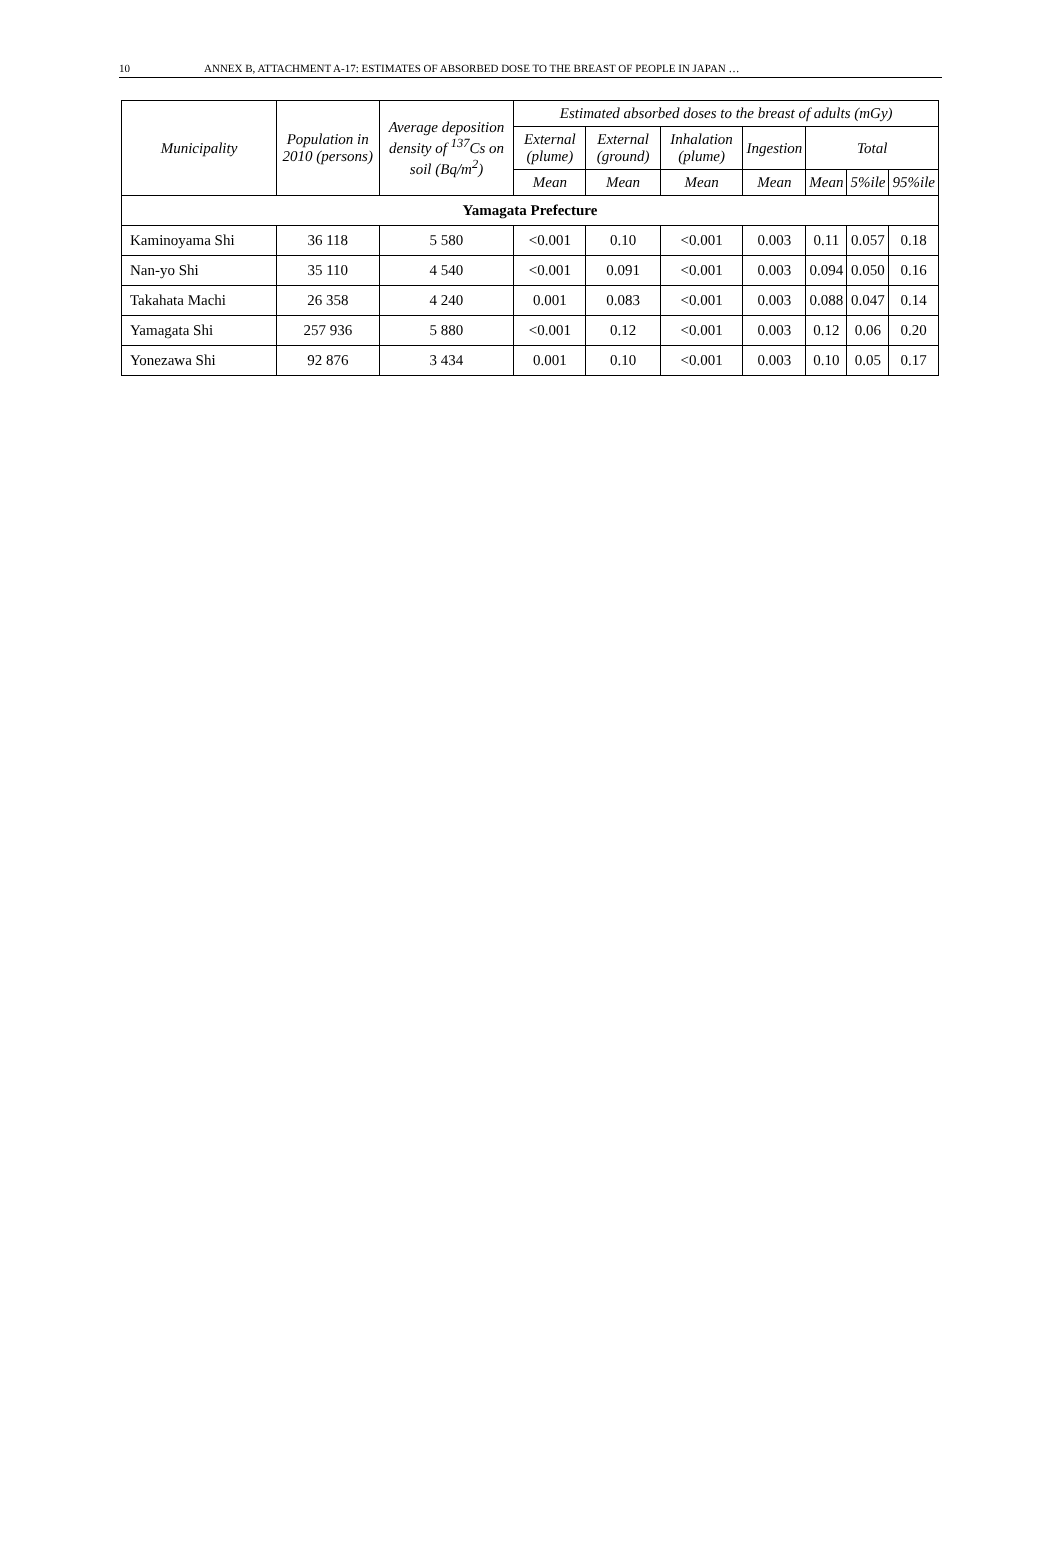10 ANNEX B, ATTACHMENT A-17: ESTIMATES OF ABSORBED DOSE TO THE BREAST OF PEOPLE IN JAPAN …
| Municipality | Population in 2010 (persons) | Average deposition density of <sup>137</sup>Cs on soil (Bq/m<sup>2</sup>) | Estimated absorbed doses to the breast of adults (mGy) | | | | | | |
| --- | --- | --- | --- | --- | --- | --- | --- | --- | --- |
| | | | External (plume) | External (ground) | Inhalation (plume) | Ingestion | Total | | |
| | | | Mean | Mean | Mean | Mean | Mean | 5%ile | 95%ile |
| Yamagata Prefecture | | | | | | | | | |
| Kaminoyama Shi | 36 118 | 5 580 | <0.001 | 0.10 | <0.001 | 0.003 | 0.11 | 0.057 | 0.18 |
| Nan-yo Shi | 35 110 | 4 540 | <0.001 | 0.091 | <0.001 | 0.003 | 0.094 | 0.050 | 0.16 |
| Takahata Machi | 26 358 | 4 240 | 0.001 | 0.083 | <0.001 | 0.003 | 0.088 | 0.047 | 0.14 |
| Yamagata Shi | 257 936 | 5 880 | <0.001 | 0.12 | <0.001 | 0.003 | 0.12 | 0.06 | 0.20 |
| Yonezawa Shi | 92 876 | 3 434 | 0.001 | 0.10 | <0.001 | 0.003 | 0.10 | 0.05 | 0.17 |